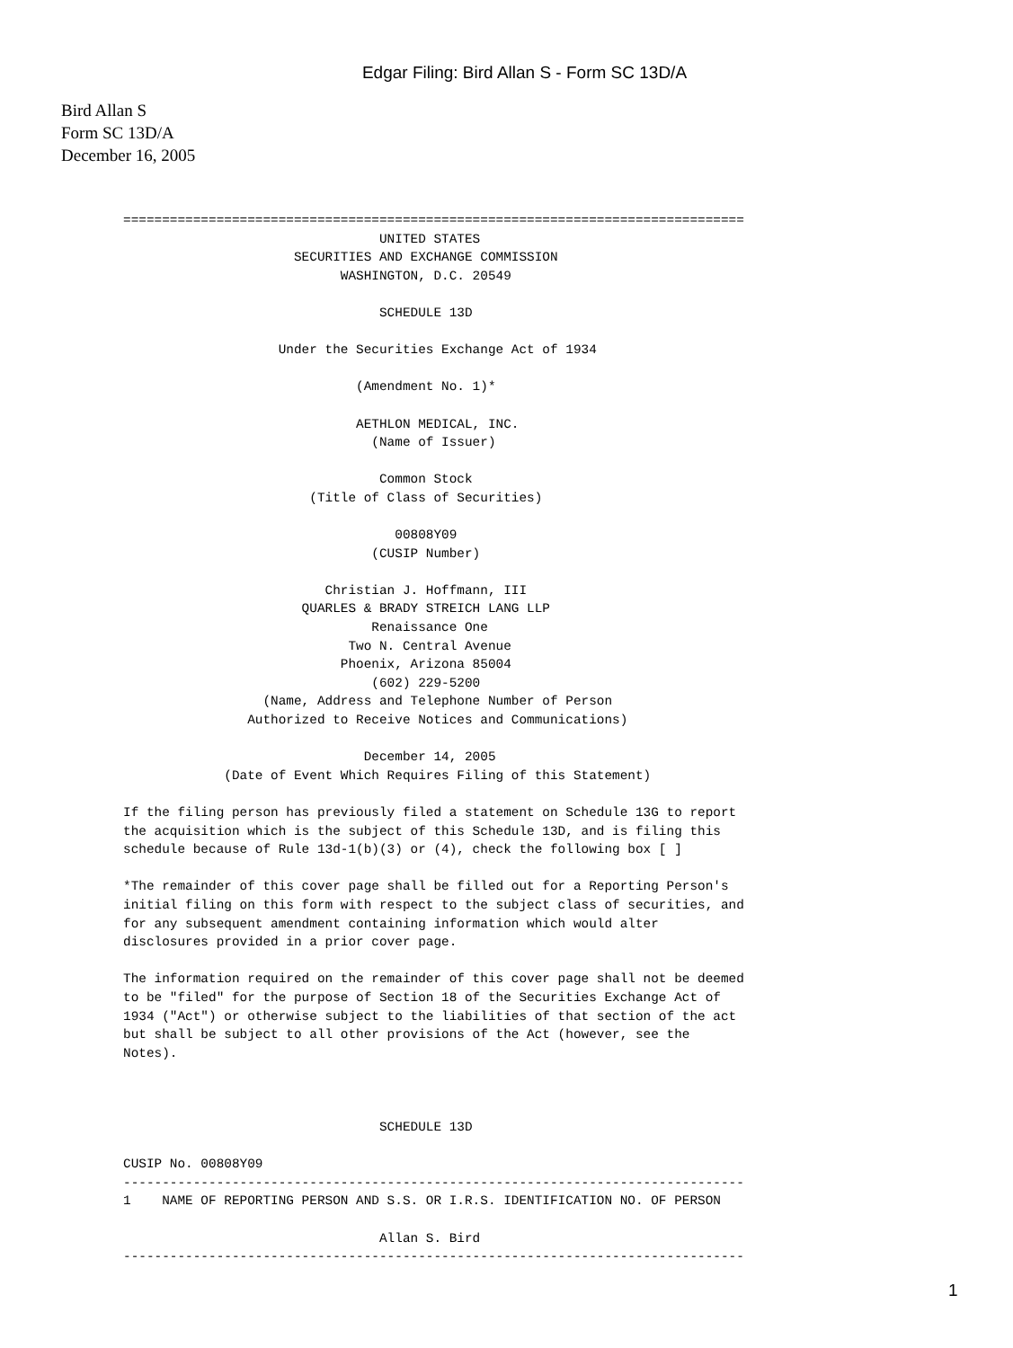Edgar Filing: Bird Allan S - Form SC 13D/A
Bird Allan S
Form SC 13D/A
December 16, 2005
================================================================================
                                 UNITED STATES
                      SECURITIES AND EXCHANGE COMMISSION
                            WASHINGTON, D.C. 20549

                                 SCHEDULE 13D

                    Under the Securities Exchange Act of 1934

                              (Amendment No. 1)*

                              AETHLON MEDICAL, INC.
                                (Name of Issuer)

                                 Common Stock
                        (Title of Class of Securities)

                                   00808Y09
                                (CUSIP Number)

                          Christian J. Hoffmann, III
                       QUARLES & BRADY STREICH LANG LLP
                                Renaissance One
                             Two N. Central Avenue
                            Phoenix, Arizona 85004
                                (602) 229-5200
                  (Name, Address and Telephone Number of Person
                Authorized to Receive Notices and Communications)

                               December 14, 2005
             (Date of Event Which Requires Filing of this Statement)

If the filing person has previously filed a statement on Schedule 13G to report
the acquisition which is the subject of this Schedule 13D, and is filing this
schedule because of Rule 13d-1(b)(3) or (4), check the following box [ ]

*The remainder of this cover page shall be filled out for a Reporting Person's
initial filing on this form with respect to the subject class of securities, and
for any subsequent amendment containing information which would alter
disclosures provided in a prior cover page.

The information required on the remainder of this cover page shall not be deemed
to be "filed" for the purpose of Section 18 of the Securities Exchange Act of
1934 ("Act") or otherwise subject to the liabilities of that section of the act
but shall be subject to all other provisions of the Act (however, see the
Notes).



                                 SCHEDULE 13D

CUSIP No. 00808Y09
--------------------------------------------------------------------------------
1    NAME OF REPORTING PERSON AND S.S. OR I.R.S. IDENTIFICATION NO. OF PERSON

                                 Allan S. Bird
--------------------------------------------------------------------------------
1